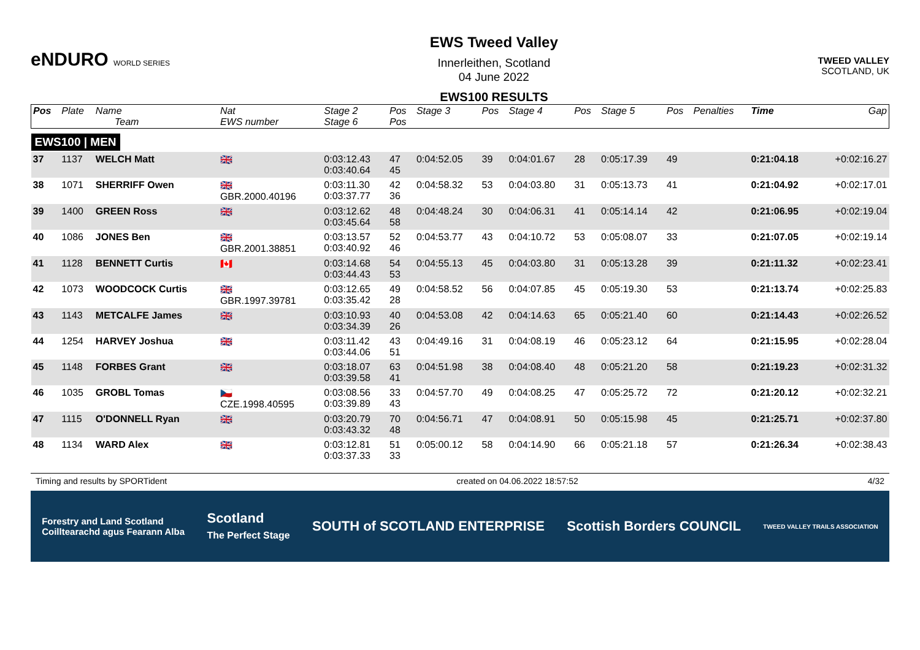eNDURO WORLD SERIES
EWS Tweed Valley
Innerleithen, Scotland
04 June 2022
EWS100 RESULTS
TWEED VALLEY
SCOTLAND, UK
| Pos | Plate | Name Team | Nat EWS number | Stage 2 Stage 6 | Pos Pos | Stage 3 | Pos | Stage 4 | Pos | Stage 5 | Pos | Penalties | Time | Gap |
| --- | --- | --- | --- | --- | --- | --- | --- | --- | --- | --- | --- | --- | --- | --- |
| EWS100 / MEN | | | | | | | | | | | | | | |
| 37 | 1137 | WELCH Matt | 🇬🇧 | 0:03:12.43 0:03:40.64 | 47 45 | 0:04:52.05 | 39 | 0:04:01.67 | 28 | 0:05:17.39 | 49 | | 0:21:04.18 | +0:02:16.27 |
| 38 | 1071 | SHERRIFF Owen | 🇬🇧 GBR.2000.40196 | 0:03:11.30 0:03:37.77 | 42 36 | 0:04:58.32 | 53 | 0:04:03.80 | 31 | 0:05:13.73 | 41 | | 0:21:04.92 | +0:02:17.01 |
| 39 | 1400 | GREEN Ross | 🇬🇧 | 0:03:12.62 0:03:45.64 | 48 58 | 0:04:48.24 | 30 | 0:04:06.31 | 41 | 0:05:14.14 | 42 | | 0:21:06.95 | +0:02:19.04 |
| 40 | 1086 | JONES Ben | 🇬🇧 GBR.2001.38851 | 0:03:13.57 0:03:40.92 | 52 46 | 0:04:53.77 | 43 | 0:04:10.72 | 53 | 0:05:08.07 | 33 | | 0:21:07.05 | +0:02:19.14 |
| 41 | 1128 | BENNETT Curtis | 🇨🇦 | 0:03:14.68 0:03:44.43 | 54 53 | 0:04:55.13 | 45 | 0:04:03.80 | 31 | 0:05:13.28 | 39 | | 0:21:11.32 | +0:02:23.41 |
| 42 | 1073 | WOODCOCK Curtis | 🇬🇧 GBR.1997.39781 | 0:03:12.65 0:03:35.42 | 49 28 | 0:04:58.52 | 56 | 0:04:07.85 | 45 | 0:05:19.30 | 53 | | 0:21:13.74 | +0:02:25.83 |
| 43 | 1143 | METCALFE James | 🇬🇧 | 0:03:10.93 0:03:34.39 | 40 26 | 0:04:53.08 | 42 | 0:04:14.63 | 65 | 0:05:21.40 | 60 | | 0:21:14.43 | +0:02:26.52 |
| 44 | 1254 | HARVEY Joshua | 🇬🇧 | 0:03:11.42 0:03:44.06 | 43 51 | 0:04:49.16 | 31 | 0:04:08.19 | 46 | 0:05:23.12 | 64 | | 0:21:15.95 | +0:02:28.04 |
| 45 | 1148 | FORBES Grant | 🇬🇧 | 0:03:18.07 0:03:39.58 | 63 41 | 0:04:51.98 | 38 | 0:04:08.40 | 48 | 0:05:21.20 | 58 | | 0:21:19.23 | +0:02:31.32 |
| 46 | 1035 | GROBL Tomas | 🇨🇿 CZE.1998.40595 | 0:03:08.56 0:03:39.89 | 33 43 | 0:04:57.70 | 49 | 0:04:08.25 | 47 | 0:05:25.72 | 72 | | 0:21:20.12 | +0:02:32.21 |
| 47 | 1115 | O'DONNELL Ryan | 🇬🇧 | 0:03:20.79 0:03:43.32 | 70 48 | 0:04:56.71 | 47 | 0:04:08.91 | 50 | 0:05:15.98 | 45 | | 0:21:25.71 | +0:02:37.80 |
| 48 | 1134 | WARD Alex | 🇬🇧 | 0:03:12.81 0:03:37.33 | 51 33 | 0:05:00.12 | 58 | 0:04:14.90 | 66 | 0:05:21.18 | 57 | | 0:21:26.34 | +0:02:38.43 |
Timing and results by SPORTident created on 04.06.2022 18:57:52 4/32
Forestry and Land Scotland
Coilltearachd agus Fearann Alba Scotland
The Perfect Stage SOUTH of SCOTLAND ENTERPRISE Scottish Borders COUNCIL TWEED VALLEY TRAILS ASSOCIATION